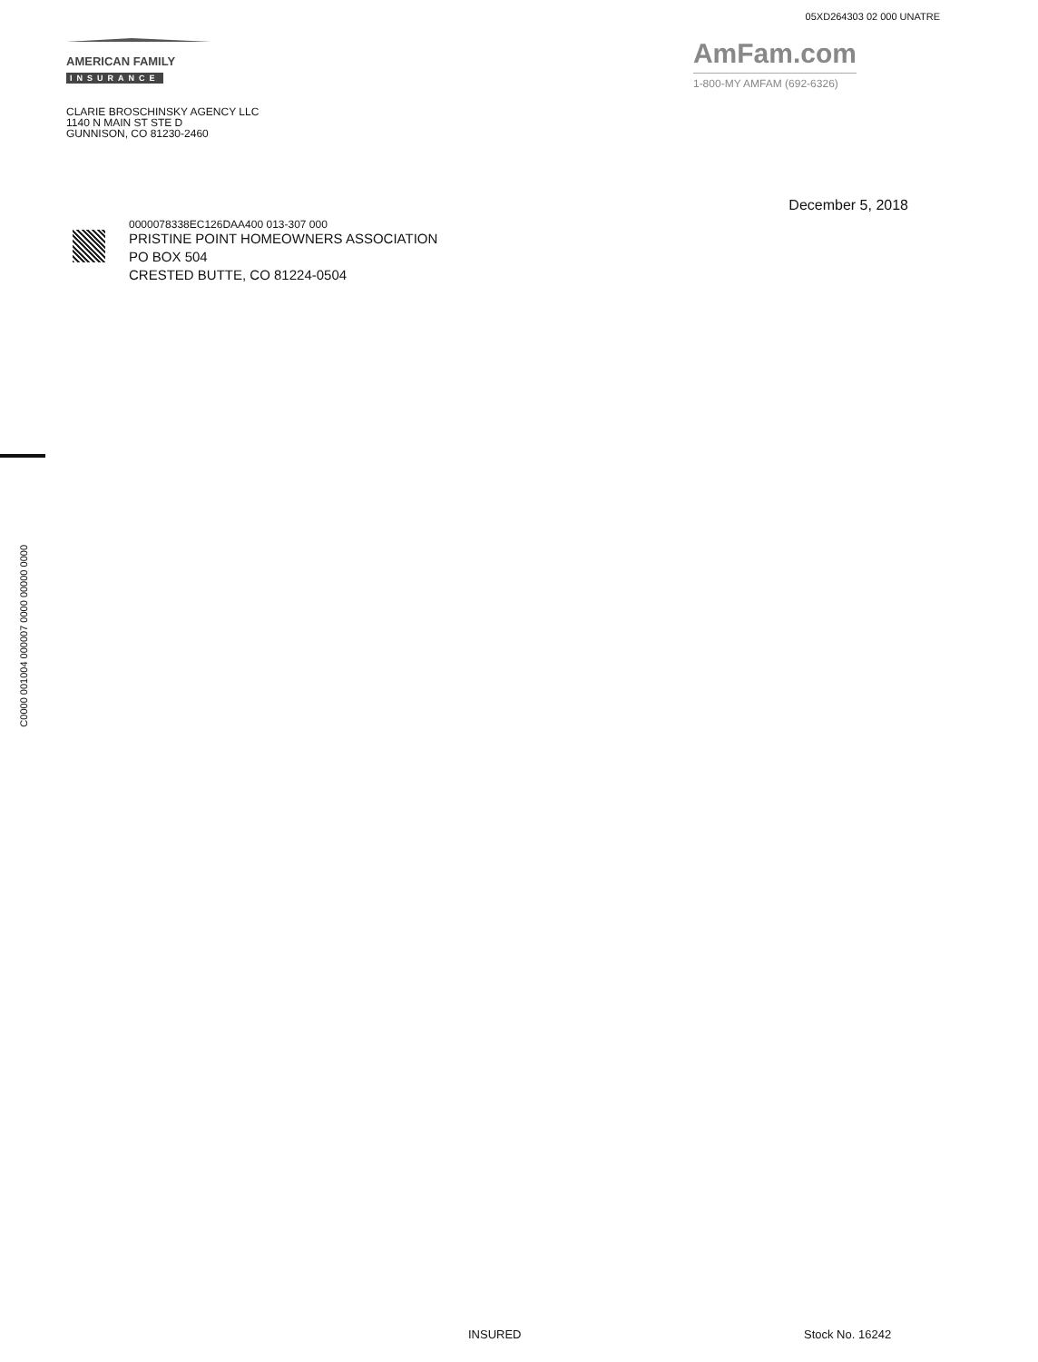05XD264303 02 000 UNATRE
AMERICAN FAMILY
INSURANCE
AmFam.com
1-800-MY AMFAM (692-6326)
CLARIE BROSCHINSKY AGENCY LLC
1140 N MAIN ST STE D
GUNNISON, CO 81230-2460
December 5, 2018
0000078338EC126DAA400 013-307 000
PRISTINE POINT HOMEOWNERS ASSOCIATION
PO BOX 504
CRESTED BUTTE, CO 81224-0504
C0000 001004 000007 0000 00000 0000
INSURED Stock No. 16242